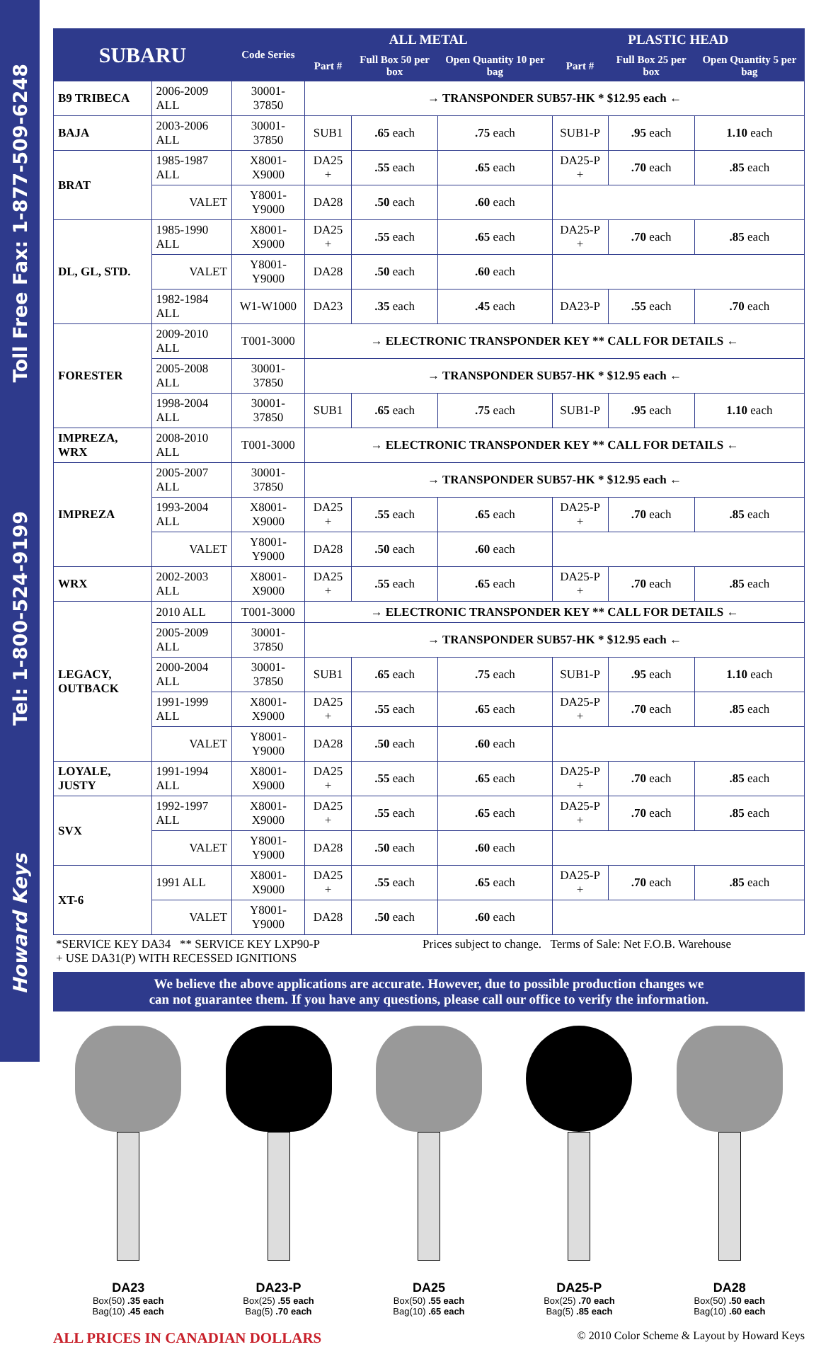Toll Free Fax: 1-877-509-6248
Tel: 1-800-524-9199
Howard Keys
| SUBARU | | Code Series | ALL METAL | | | PLASTIC HEAD | | |
| --- | --- | --- | --- | --- | --- | --- | --- | --- |
| | | | Part # | Full Box 50 per box | Open Quantity 10 per bag | Part # | Full Box 25 per box | Open Quantity 5 per bag |
| B9 TRIBECA | 2006-2009 ALL | 30001-37850 | → TRANSPONDER SUB57-HK * $12.95 each ← | | | | | |
| BAJA | 2003-2006 ALL | 30001-37850 | SUB1 | .65 each | .75 each | SUB1-P | .95 each | 1.10 each |
| BRAT | 1985-1987 ALL | X8001-X9000 | DA25 + | .55 each | .65 each | DA25-P + | .70 each | .85 each |
| | VALET | Y8001-Y9000 | DA28 | .50 each | .60 each | | | |
| DL, GL, STD. | 1985-1990 ALL | X8001-X9000 | DA25 + | .55 each | .65 each | DA25-P + | .70 each | .85 each |
| | VALET | Y8001-Y9000 | DA28 | .50 each | .60 each | | | |
| | 1982-1984 ALL | W1-W1000 | DA23 | .35 each | .45 each | DA23-P | .55 each | .70 each |
| FORESTER | 2009-2010 ALL | T001-3000 | → ELECTRONIC TRANSPONDER KEY ** CALL FOR DETAILS ← | | | | | |
| | 2005-2008 ALL | 30001-37850 | → TRANSPONDER SUB57-HK * $12.95 each ← | | | | | |
| | 1998-2004 ALL | 30001-37850 | SUB1 | .65 each | .75 each | SUB1-P | .95 each | 1.10 each |
| IMPREZA, WRX | 2008-2010 ALL | T001-3000 | → ELECTRONIC TRANSPONDER KEY ** CALL FOR DETAILS ← | | | | | |
| IMPREZA | 2005-2007 ALL | 30001-37850 | → TRANSPONDER SUB57-HK * $12.95 each ← | | | | | |
| | 1993-2004 ALL | X8001-X9000 | DA25 + | .55 each | .65 each | DA25-P + | .70 each | .85 each |
| | VALET | Y8001-Y9000 | DA28 | .50 each | .60 each | | | |
| WRX | 2002-2003 ALL | X8001-X9000 | DA25 + | .55 each | .65 each | DA25-P + | .70 each | .85 each |
| LEGACY, OUTBACK | 2010 ALL | T001-3000 | → ELECTRONIC TRANSPONDER KEY ** CALL FOR DETAILS ← | | | | | |
| | 2005-2009 ALL | 30001-37850 | → TRANSPONDER SUB57-HK * $12.95 each ← | | | | | |
| | 2000-2004 ALL | 30001-37850 | SUB1 | .65 each | .75 each | SUB1-P | .95 each | 1.10 each |
| | 1991-1999 ALL | X8001-X9000 | DA25 + | .55 each | .65 each | DA25-P + | .70 each | .85 each |
| | VALET | Y8001-Y9000 | DA28 | .50 each | .60 each | | | |
| LOYALE, JUSTY | 1991-1994 ALL | X8001-X9000 | DA25 + | .55 each | .65 each | DA25-P + | .70 each | .85 each |
| SVX | 1992-1997 ALL | X8001-X9000 | DA25 + | .55 each | .65 each | DA25-P + | .70 each | .85 each |
| | VALET | Y8001-Y9000 | DA28 | .50 each | .60 each | | | |
| XT-6 | 1991 ALL | X8001-X9000 | DA25 + | .55 each | .65 each | DA25-P + | .70 each | .85 each |
| | VALET | Y8001-Y9000 | DA28 | .50 each | .60 each | | | |
*SERVICE KEY DA34 ** SERVICE KEY LXP90-P
+ USE DA31(P) WITH RECESSED IGNITIONS
Prices subject to change. Terms of Sale: Net F.O.B. Warehouse
We believe the above applications are accurate. However, due to possible production changes we
can not guarantee them. If you have any questions, please call our office to verify the information.
DA23
Box(50) .35 each
Bag(10) .45 each
DA23-P
Box(25) .55 each
Bag(5) .70 each
DA25
Box(50) .55 each
Bag(10) .65 each
DA25-P
Box(25) .70 each
Bag(5) .85 each
DA28
Box(50) .50 each
Bag(10) .60 each
ALL PRICES IN CANADIAN DOLLARS
© 2010 Color Scheme & Layout by Howard Keys